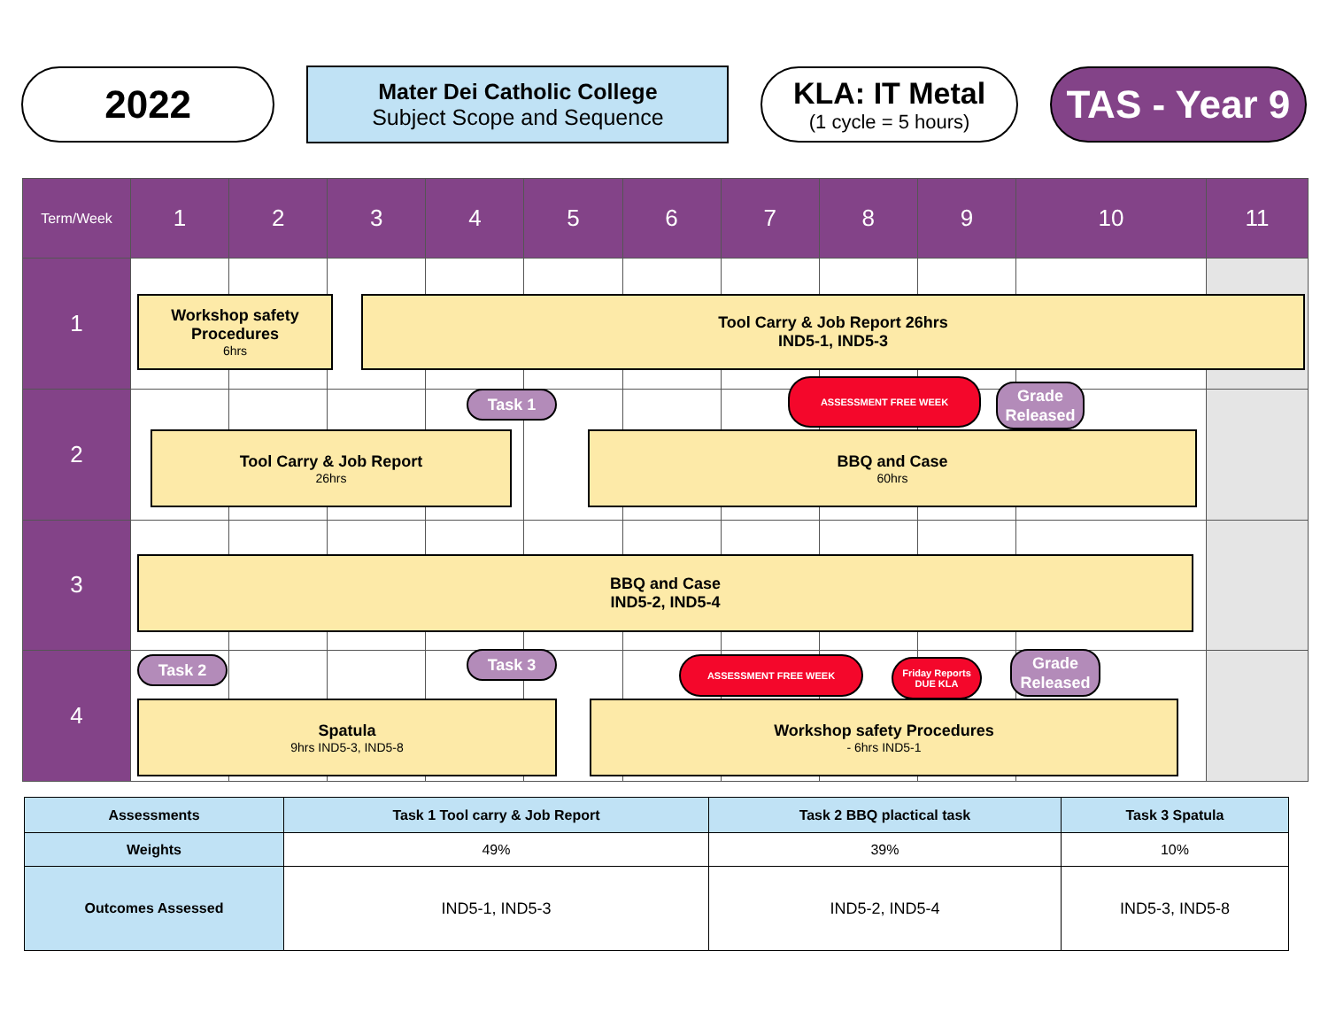2022
Mater Dei Catholic College
Subject Scope and Sequence
KLA: IT Metal
(1 cycle = 5 hours)
TAS - Year 9
| Term/Week | 1 | 2 | 3 | 4 | 5 | 6 | 7 | 8 | 9 | 10 | 11 |
| 1 | | | | | | | | | | | |
| 2 | | | | | | | | | | | |
| 3 | | | | | | | | | | | |
| 4 | | | | | | | | | | | |
Workshop safety Procedures
6hrs
Tool Carry & Job Report 26hrs
IND5-1, IND5-3
Task 1
ASSESSMENT FREE WEEK
Grade Released
Tool Carry & Job Report
26hrs
BBQ and Case
60hrs
BBQ and Case
IND5-2, IND5-4
Task 2 Task 3 ASSESSMENT FREE WEEK
Friday Reports DUE KLA
Grade Released
Spatula
9hrs IND5-3, IND5-8
Workshop safety Procedures
- 6hrs IND5-1
| Assessments | Task 1 Tool carry & Job Report | Task 2 BBQ plactical task | Task 3 Spatula |
| --- | --- | --- | --- |
| Weights | 49% | 39% | 10% |
| Outcomes Assessed | IND5-1, IND5-3 | IND5-2, IND5-4 | IND5-3, IND5-8 |